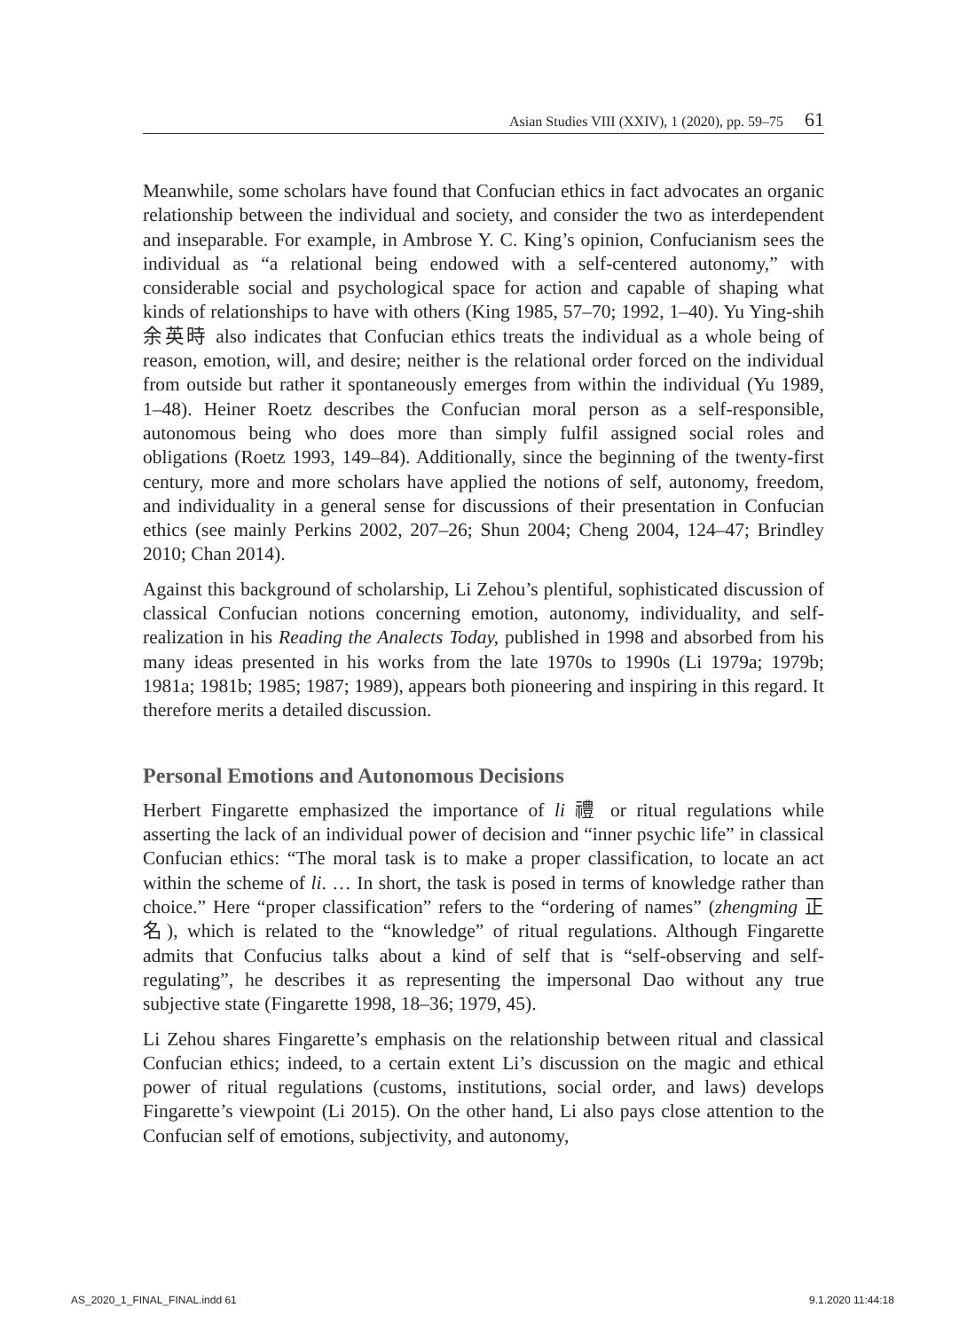Asian Studies VIII (XXIV), 1 (2020), pp. 59–75 61
Meanwhile, some scholars have found that Confucian ethics in fact advocates an organic relationship between the individual and society, and consider the two as interdependent and inseparable. For example, in Ambrose Y. C. King’s opinion, Confucianism sees the individual as “a relational being endowed with a self-centered autonomy,” with considerable social and psychological space for action and capable of shaping what kinds of relationships to have with others (King 1985, 57–70; 1992, 1–40). Yu Ying-shih 余英時 also indicates that Confucian ethics treats the individual as a whole being of reason, emotion, will, and desire; neither is the relational order forced on the individual from outside but rather it spontaneously emerges from within the individual (Yu 1989, 1–48). Heiner Roetz describes the Confucian moral person as a self-responsible, autonomous being who does more than simply fulfil assigned social roles and obligations (Roetz 1993, 149–84). Additionally, since the beginning of the twenty-first century, more and more scholars have applied the notions of self, autonomy, freedom, and individuality in a general sense for discussions of their presentation in Confucian ethics (see mainly Perkins 2002, 207–26; Shun 2004; Cheng 2004, 124–47; Brindley 2010; Chan 2014).
Against this background of scholarship, Li Zehou’s plentiful, sophisticated discussion of classical Confucian notions concerning emotion, autonomy, individuality, and self-realization in his Reading the Analects Today, published in 1998 and absorbed from his many ideas presented in his works from the late 1970s to 1990s (Li 1979a; 1979b; 1981a; 1981b; 1985; 1987; 1989), appears both pioneering and inspiring in this regard. It therefore merits a detailed discussion.
Personal Emotions and Autonomous Decisions
Herbert Fingarette emphasized the importance of li 禮 or ritual regulations while asserting the lack of an individual power of decision and “inner psychic life” in classical Confucian ethics: “The moral task is to make a proper classification, to locate an act within the scheme of li. … In short, the task is posed in terms of knowledge rather than choice.” Here “proper classification” refers to the “ordering of names” (zhengming 正名), which is related to the “knowledge” of ritual regulations. Although Fingarette admits that Confucius talks about a kind of self that is “self-observing and self-regulating”, he describes it as representing the impersonal Dao without any true subjective state (Fingarette 1998, 18–36; 1979, 45).
Li Zehou shares Fingarette’s emphasis on the relationship between ritual and classical Confucian ethics; indeed, to a certain extent Li’s discussion on the magic and ethical power of ritual regulations (customs, institutions, social order, and laws) develops Fingarette’s viewpoint (Li 2015). On the other hand, Li also pays close attention to the Confucian self of emotions, subjectivity, and autonomy,
AS_2020_1_FINAL_FINAL.indd 61 9.1.2020 11:44:18